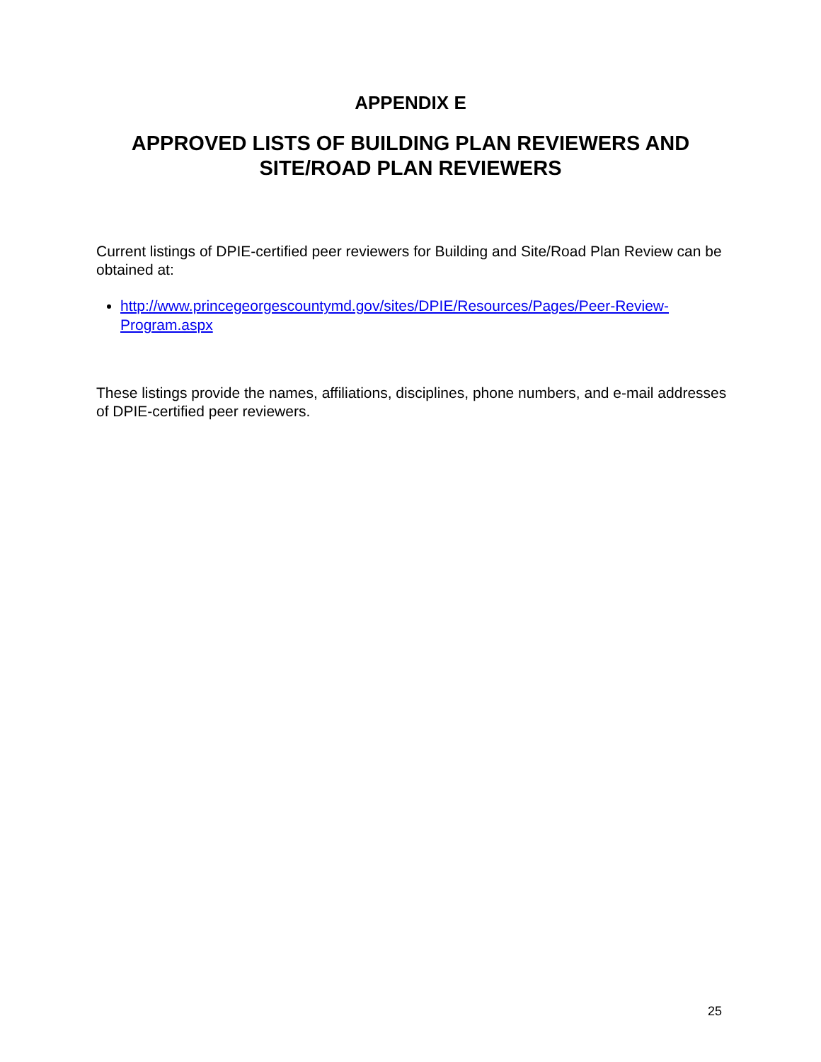APPENDIX E
APPROVED LISTS OF BUILDING PLAN REVIEWERS AND
SITE/ROAD PLAN REVIEWERS
Current listings of DPIE-certified peer reviewers for Building and Site/Road Plan Review can be obtained at:
http://www.princegeorgescountymd.gov/sites/DPIE/Resources/Pages/Peer-Review-Program.aspx
These listings provide the names, affiliations, disciplines, phone numbers, and e-mail addresses of DPIE-certified peer reviewers.
25